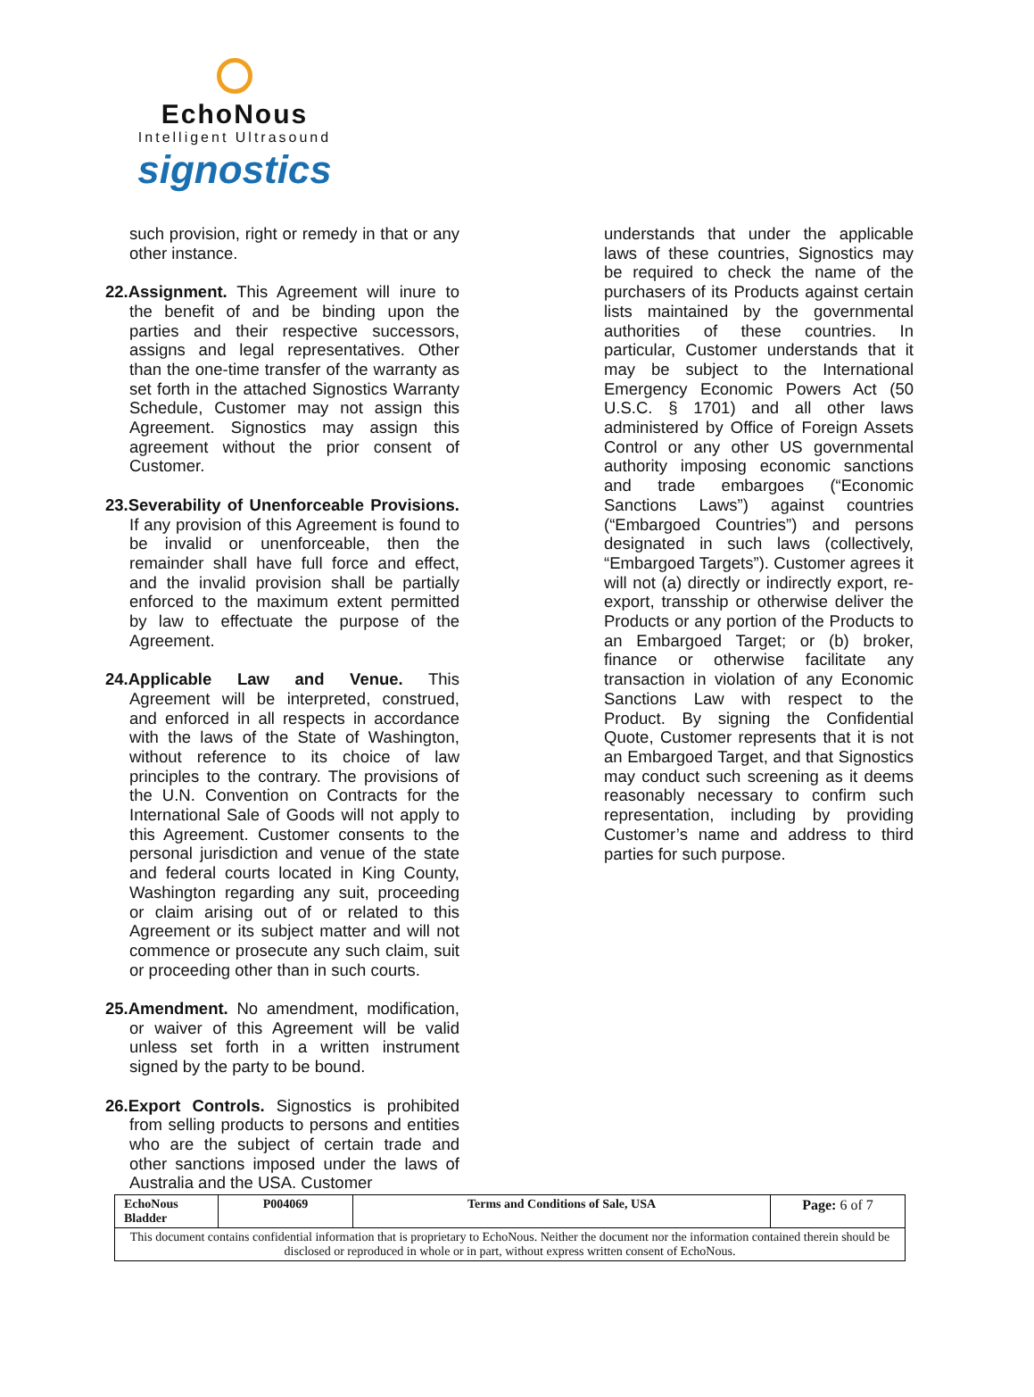EchoNous
Intelligent Ultrasound
signostics
such provision, right or remedy in that or any other instance.
22.Assignment. This Agreement will inure to the benefit of and be binding upon the parties and their respective successors, assigns and legal representatives. Other than the one-time transfer of the warranty as set forth in the attached Signostics Warranty Schedule, Customer may not assign this Agreement. Signostics may assign this agreement without the prior consent of Customer.
23.Severability of Unenforceable Provisions. If any provision of this Agreement is found to be invalid or unenforceable, then the remainder shall have full force and effect, and the invalid provision shall be partially enforced to the maximum extent permitted by law to effectuate the purpose of the Agreement.
24.Applicable Law and Venue. This Agreement will be interpreted, construed, and enforced in all respects in accordance with the laws of the State of Washington, without reference to its choice of law principles to the contrary. The provisions of the U.N. Convention on Contracts for the International Sale of Goods will not apply to this Agreement. Customer consents to the personal jurisdiction and venue of the state and federal courts located in King County, Washington regarding any suit, proceeding or claim arising out of or related to this Agreement or its subject matter and will not commence or prosecute any such claim, suit or proceeding other than in such courts.
25.Amendment. No amendment, modification, or waiver of this Agreement will be valid unless set forth in a written instrument signed by the party to be bound.
26.Export Controls. Signostics is prohibited from selling products to persons and entities who are the subject of certain trade and other sanctions imposed under the laws of Australia and the USA. Customer
understands that under the applicable laws of these countries, Signostics may be required to check the name of the purchasers of its Products against certain lists maintained by the governmental authorities of these countries. In particular, Customer understands that it may be subject to the International Emergency Economic Powers Act (50 U.S.C. § 1701) and all other laws administered by Office of Foreign Assets Control or any other US governmental authority imposing economic sanctions and trade embargoes (“Economic Sanctions Laws”) against countries (“Embargoed Countries”) and persons designated in such laws (collectively, “Embargoed Targets”). Customer agrees it will not (a) directly or indirectly export, re-export, transship or otherwise deliver the Products or any portion of the Products to an Embargoed Target; or (b) broker, finance or otherwise facilitate any transaction in violation of any Economic Sanctions Law with respect to the Product. By signing the Confidential Quote, Customer represents that it is not an Embargoed Target, and that Signostics may conduct such screening as it deems reasonably necessary to confirm such representation, including by providing Customer’s name and address to third parties for such purpose.
| EchoNous Bladder | P004069 | Terms and Conditions of Sale, USA | Page: 6 of 7 |
| This document contains confidential information that is proprietary to EchoNous. Neither the document nor the information contained therein should be disclosed or reproduced in whole or in part, without express written consent of EchoNous. | | | |